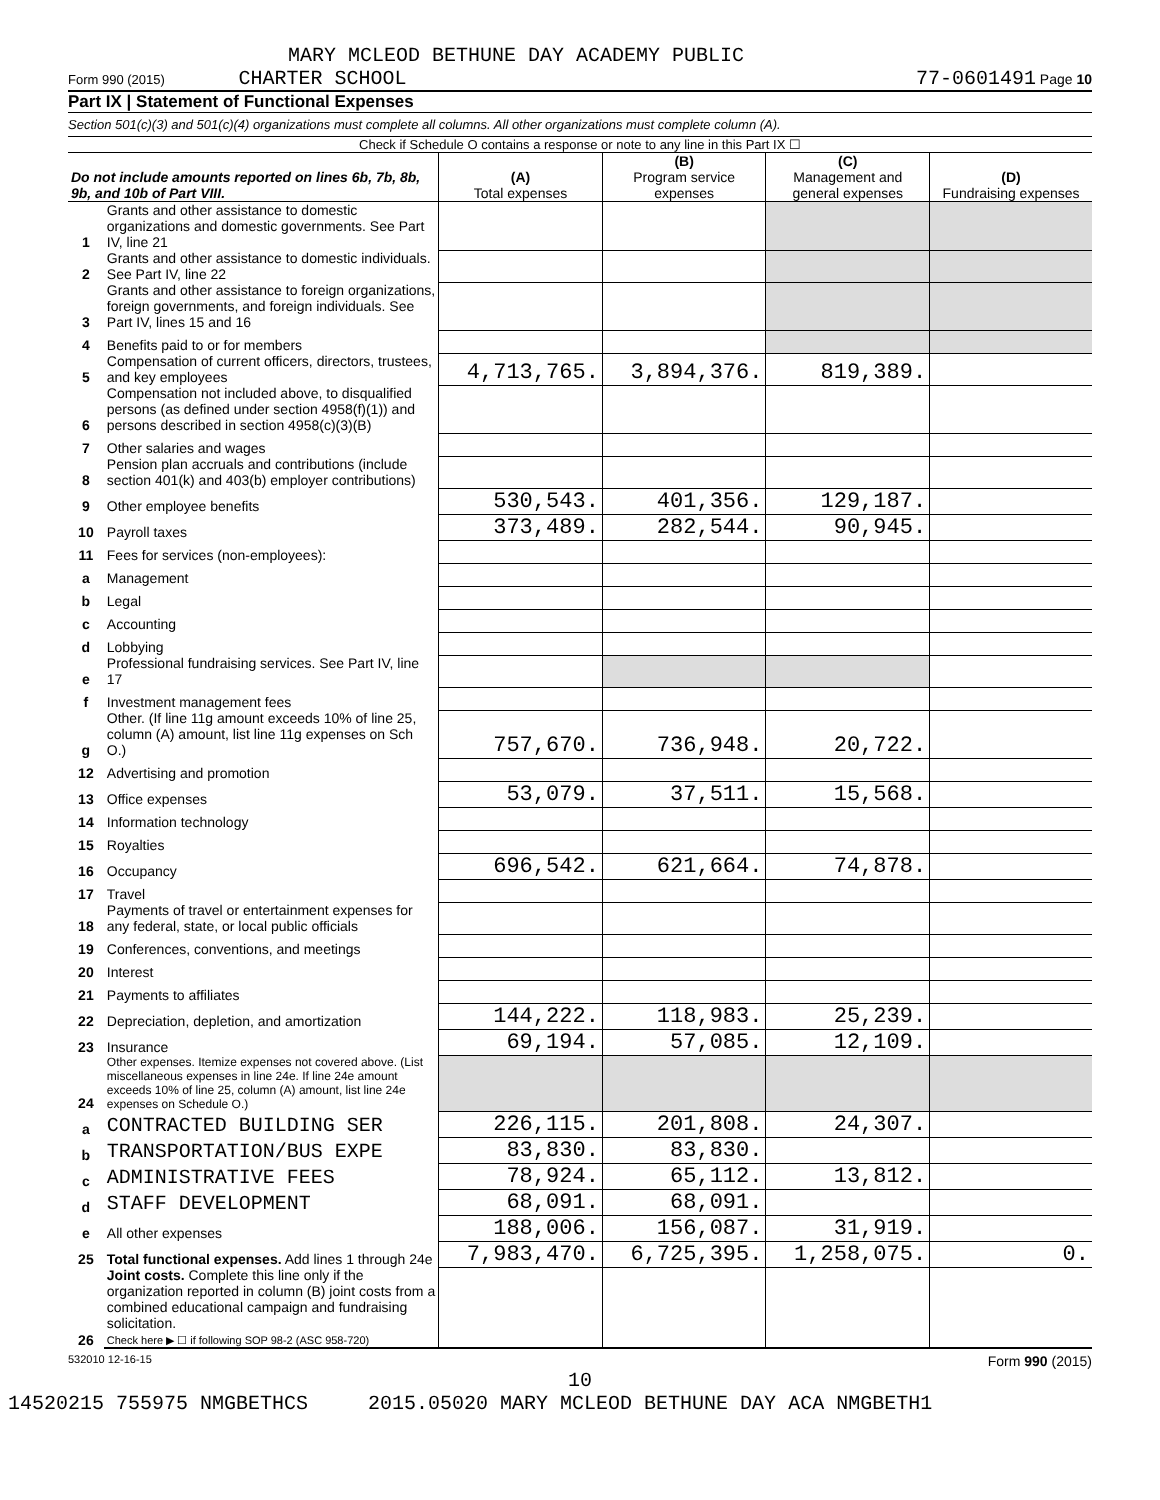MARY MCLEOD BETHUNE DAY ACADEMY PUBLIC
Form 990 (2015) CHARTER SCHOOL 77-0601491 Page 10
Part IX | Statement of Functional Expenses
Section 501(c)(3) and 501(c)(4) organizations must complete all columns. All other organizations must complete column (A).
Check if Schedule O contains a response or note to any line in this Part IX ☐
| Do not include amounts reported on lines 6b, 7b, 8b, 9b, and 10b of Part VIII. | | (A) Total expenses | (B) Program service expenses | (C) Management and general expenses | (D) Fundraising expenses |
| --- | --- | --- | --- | --- | --- |
| 1 | Grants and other assistance to domestic organizations and domestic governments. See Part IV, line 21 | | | | |
| 2 | Grants and other assistance to domestic individuals. See Part IV, line 22 | | | | |
| 3 | Grants and other assistance to foreign organizations, foreign governments, and foreign individuals. See Part IV, lines 15 and 16 | | | | |
| 4 | Benefits paid to or for members | | | | |
| 5 | Compensation of current officers, directors, trustees, and key employees | 4,713,765. | 3,894,376. | 819,389. | |
| 6 | Compensation not included above, to disqualified persons (as defined under section 4958(f)(1)) and persons described in section 4958(c)(3)(B) | | | | |
| 7 | Other salaries and wages | | | | |
| 8 | Pension plan accruals and contributions (include section 401(k) and 403(b) employer contributions) | | | | |
| 9 | Other employee benefits | 530,543. | 401,356. | 129,187. | |
| 10 | Payroll taxes | 373,489. | 282,544. | 90,945. | |
| 11 | Fees for services (non-employees): | | | | |
| a | Management | | | | |
| b | Legal | | | | |
| c | Accounting | | | | |
| d | Lobbying | | | | |
| e | Professional fundraising services. See Part IV, line 17 | | | | |
| f | Investment management fees | | | | |
| g | Other. (If line 11g amount exceeds 10% of line 25, column (A) amount, list line 11g expenses on Sch O.) | 757,670. | 736,948. | 20,722. | |
| 12 | Advertising and promotion | | | | |
| 13 | Office expenses | 53,079. | 37,511. | 15,568. | |
| 14 | Information technology | | | | |
| 15 | Royalties | | | | |
| 16 | Occupancy | 696,542. | 621,664. | 74,878. | |
| 17 | Travel | | | | |
| 18 | Payments of travel or entertainment expenses for any federal, state, or local public officials | | | | |
| 19 | Conferences, conventions, and meetings | | | | |
| 20 | Interest | | | | |
| 21 | Payments to affiliates | | | | |
| 22 | Depreciation, depletion, and amortization | 144,222. | 118,983. | 25,239. | |
| 23 | Insurance | 69,194. | 57,085. | 12,109. | |
| 24 | Other expenses. Itemize expenses not covered above. (List miscellaneous expenses in line 24e. If line 24e amount exceeds 10% of line 25, column (A) amount, list line 24e expenses on Schedule O.) | | | | |
| a | CONTRACTED BUILDING SER | 226,115. | 201,808. | 24,307. | |
| b | TRANSPORTATION/BUS EXPE | 83,830. | 83,830. | | |
| c | ADMINISTRATIVE FEES | 78,924. | 65,112. | 13,812. | |
| d | STAFF DEVELOPMENT | 68,091. | 68,091. | | |
| e | All other expenses | 188,006. | 156,087. | 31,919. | |
| 25 | Total functional expenses. Add lines 1 through 24e | 7,983,470. | 6,725,395. | 1,258,075. | 0. |
| 26 | Joint costs. Complete this line only if the organization reported in column (B) joint costs from a combined educational campaign and fundraising solicitation. Check here ▶ ☐ if following SOP 98-2 (ASC 958-720) | | | | |
532010 12-16-15 Form 990 (2015)
10
14520215 755975 NMGBETHCS 2015.05020 MARY MCLEOD BETHUNE DAY ACA NMGBETH1